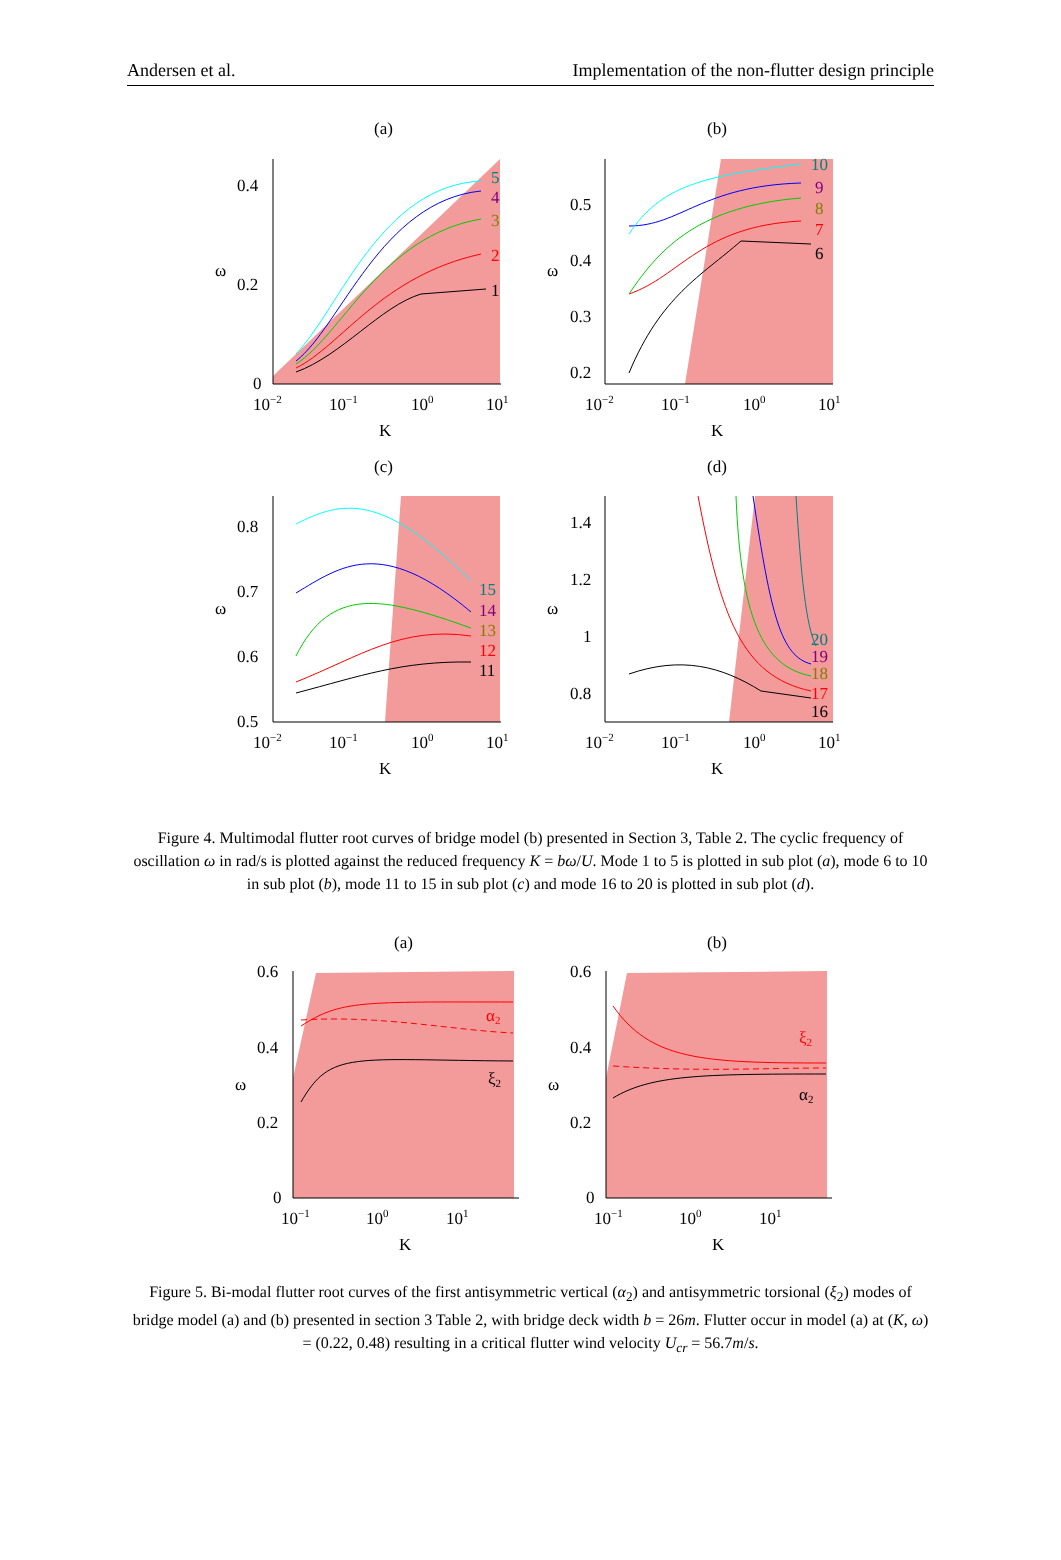Andersen et al. Implementation of the non-flutter design principle
(a)
0.4
0.2
0
5
4
3
2
1
10−2
10−1
100
101
K
ω
(b)
0.5
0.4
0.3
0.2
10
9
8
7
6
10−2
10−1
100
101
K
ω
(c)
0.8
0.7
0.6
0.5
15
14
13
12
11
10−2
10−1
100
101
K
ω
(d)
1.4
1.2
1
0.8
20
19
18
17
16
10−2
10−1
100
101
K
ω
Figure 4. Multimodal flutter root curves of bridge model (b) presented in Section 3, Table 2. The cyclic frequency of oscillation ω in rad/s is plotted against the reduced frequency K = bω/U. Mode 1 to 5 is plotted in sub plot (a), mode 6 to 10 in sub plot (b), mode 11 to 15 in sub plot (c) and mode 16 to 20 is plotted in sub plot (d).
(a)
0.6
0.4
0.2
0
α2
ξ2
10−1
100
101
K
ω
(b)
0.6
0.4
0.2
0
ξ2
α2
10−1
100
101
K
ω
Figure 5. Bi-modal flutter root curves of the first antisymmetric vertical (α<sub>2</sub>) and antisymmetric torsional (ξ<sub>2</sub>) modes of bridge model (a) and (b) presented in section 3 Table 2, with bridge deck width b = 26m. Flutter occur in model (a) at (K, ω) = (0.22, 0.48) resulting in a critical flutter wind velocity U<sub>cr</sub> = 56.7m/s.